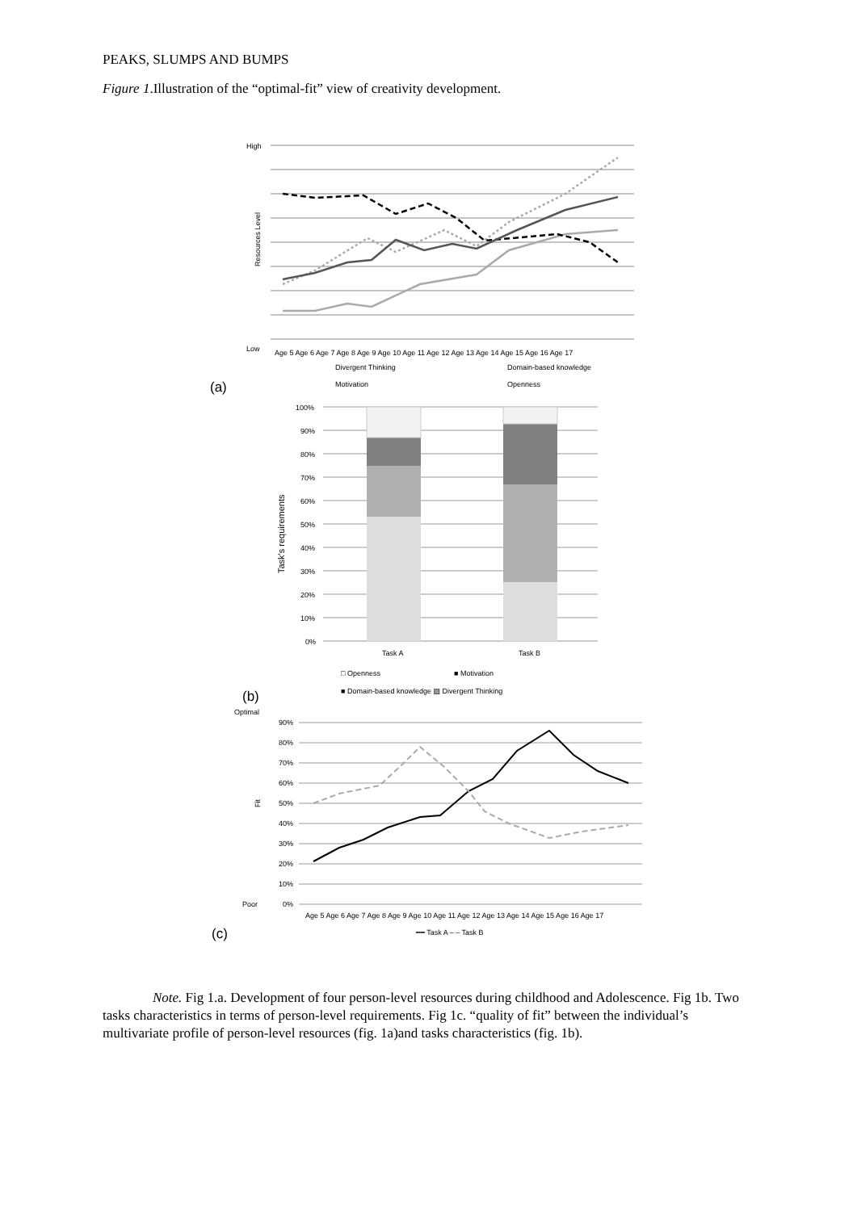PEAKS, SLUMPS AND BUMPS
Figure 1.Illustration of the “optimal-fit” view of creativity development.
High
Low
Resources Level
Age 5 Age 6 Age 7 Age 8 Age 9 Age 10 Age 11 Age 12 Age 13 Age 14 Age 15 Age 16 Age 17
Divergent Thinking
Domain-based knowledge
Motivation
Openness
(a)
100%
90%
80%
70%
60%
50%
40%
30%
20%
10%
0%
Task's requirements
Task A
Task B
□ Openness
■ Motivation
■ Domain-based knowledge ▨ Divergent Thinking
(b)
Optimal
90%
80%
70%
60%
50%
40%
30%
20%
10%
0%
Poor
Fit
Age 5 Age 6 Age 7 Age 8 Age 9 Age 10 Age 11 Age 12 Age 13 Age 14 Age 15 Age 16 Age 17
━━ Task A ‒ ‒ Task B
(c)
Note. Fig 1.a. Development of four person-level resources during childhood and Adolescence. Fig 1b. Two tasks characteristics in terms of person-level requirements. Fig 1c. “quality of fit” between the individual’s multivariate profile of person-level resources (fig. 1a)and tasks characteristics (fig. 1b).